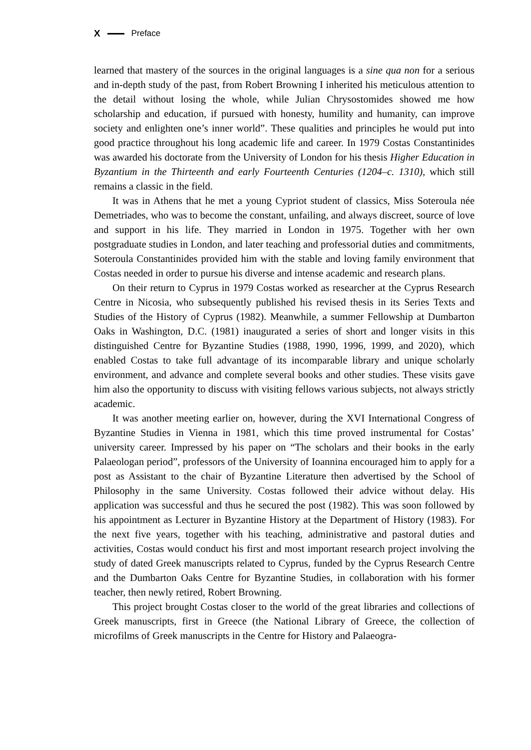X Preface
learned that mastery of the sources in the original languages is a sine qua non for a serious and in-depth study of the past, from Robert Browning I inherited his meticulous attention to the detail without losing the whole, while Julian Chrysostomides showed me how scholarship and education, if pursued with honesty, humility and humanity, can improve society and enlighten one’s inner world”. These qualities and principles he would put into good practice throughout his long academic life and career. In 1979 Costas Constantinides was awarded his doctorate from the University of London for his thesis Higher Education in Byzantium in the Thirteenth and early Fourteenth Centuries (1204–c. 1310), which still remains a classic in the field.
It was in Athens that he met a young Cypriot student of classics, Miss Soteroula née Demetriades, who was to become the constant, unfailing, and always discreet, source of love and support in his life. They married in London in 1975. Together with her own postgraduate studies in London, and later teaching and professorial duties and commitments, Soteroula Constantinides provided him with the stable and loving family environment that Costas needed in order to pursue his diverse and intense academic and research plans.
On their return to Cyprus in 1979 Costas worked as researcher at the Cyprus Research Centre in Nicosia, who subsequently published his revised thesis in its Series Texts and Studies of the History of Cyprus (1982). Meanwhile, a summer Fellowship at Dumbarton Oaks in Washington, D.C. (1981) inaugurated a series of short and longer visits in this distinguished Centre for Byzantine Studies (1988, 1990, 1996, 1999, and 2020), which enabled Costas to take full advantage of its incomparable library and unique scholarly environment, and advance and complete several books and other studies. These visits gave him also the opportunity to discuss with visiting fellows various subjects, not always strictly academic.
It was another meeting earlier on, however, during the XVI International Congress of Byzantine Studies in Vienna in 1981, which this time proved instrumental for Costas’ university career. Impressed by his paper on “The scholars and their books in the early Palaeologan period”, professors of the University of Ioannina encouraged him to apply for a post as Assistant to the chair of Byzantine Literature then advertised by the School of Philosophy in the same University. Costas followed their advice without delay. His application was successful and thus he secured the post (1982). This was soon followed by his appointment as Lecturer in Byzantine History at the Department of History (1983). For the next five years, together with his teaching, administrative and pastoral duties and activities, Costas would conduct his first and most important research project involving the study of dated Greek manuscripts related to Cyprus, funded by the Cyprus Research Centre and the Dumbarton Oaks Centre for Byzantine Studies, in collaboration with his former teacher, then newly retired, Robert Browning.
This project brought Costas closer to the world of the great libraries and collections of Greek manuscripts, first in Greece (the National Library of Greece, the collection of microfilms of Greek manuscripts in the Centre for History and Palaeogra-